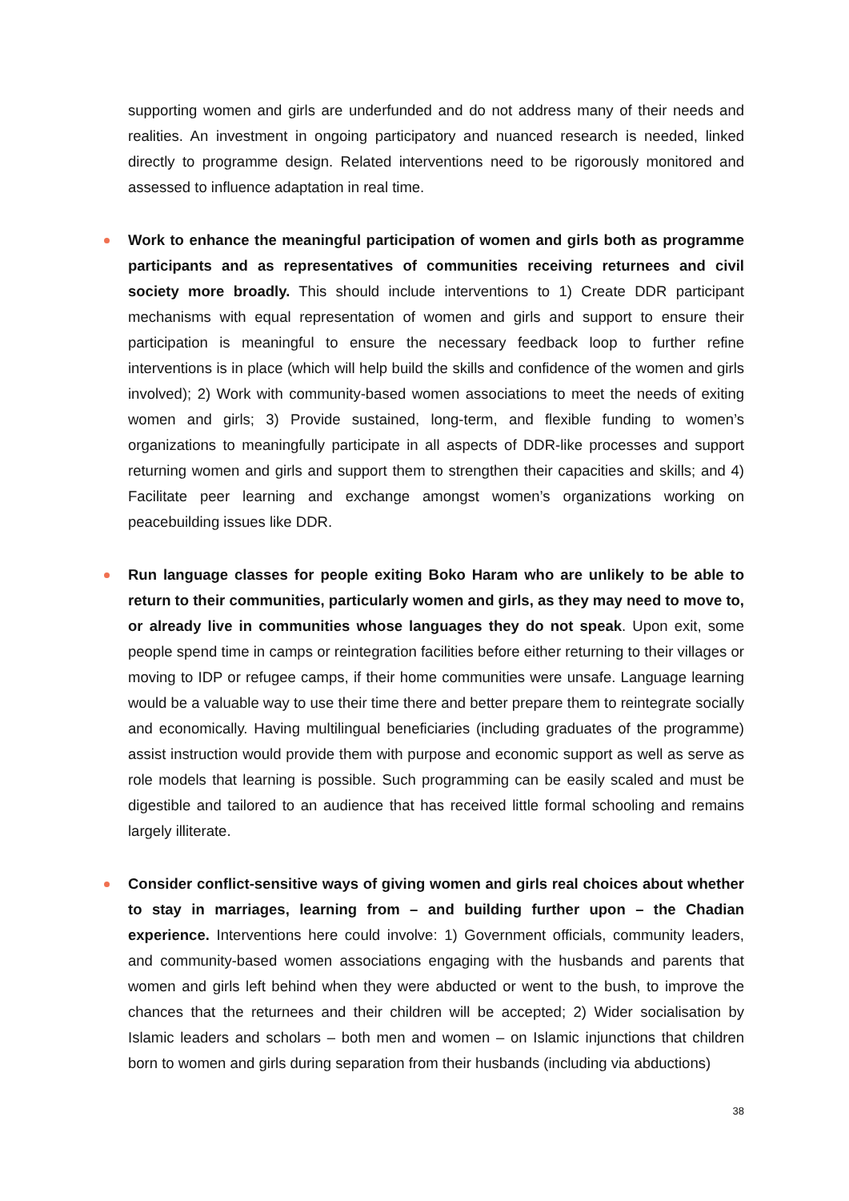supporting women and girls are underfunded and do not address many of their needs and realities. An investment in ongoing participatory and nuanced research is needed, linked directly to programme design. Related interventions need to be rigorously monitored and assessed to influence adaptation in real time.
Work to enhance the meaningful participation of women and girls both as programme participants and as representatives of communities receiving returnees and civil society more broadly. This should include interventions to 1) Create DDR participant mechanisms with equal representation of women and girls and support to ensure their participation is meaningful to ensure the necessary feedback loop to further refine interventions is in place (which will help build the skills and confidence of the women and girls involved); 2) Work with community-based women associations to meet the needs of exiting women and girls; 3) Provide sustained, long-term, and flexible funding to women’s organizations to meaningfully participate in all aspects of DDR-like processes and support returning women and girls and support them to strengthen their capacities and skills; and 4) Facilitate peer learning and exchange amongst women’s organizations working on peacebuilding issues like DDR.
Run language classes for people exiting Boko Haram who are unlikely to be able to return to their communities, particularly women and girls, as they may need to move to, or already live in communities whose languages they do not speak. Upon exit, some people spend time in camps or reintegration facilities before either returning to their villages or moving to IDP or refugee camps, if their home communities were unsafe. Language learning would be a valuable way to use their time there and better prepare them to reintegrate socially and economically. Having multilingual beneficiaries (including graduates of the programme) assist instruction would provide them with purpose and economic support as well as serve as role models that learning is possible. Such programming can be easily scaled and must be digestible and tailored to an audience that has received little formal schooling and remains largely illiterate.
Consider conflict-sensitive ways of giving women and girls real choices about whether to stay in marriages, learning from – and building further upon – the Chadian experience. Interventions here could involve: 1) Government officials, community leaders, and community-based women associations engaging with the husbands and parents that women and girls left behind when they were abducted or went to the bush, to improve the chances that the returnees and their children will be accepted; 2) Wider socialisation by Islamic leaders and scholars – both men and women – on Islamic injunctions that children born to women and girls during separation from their husbands (including via abductions)
38